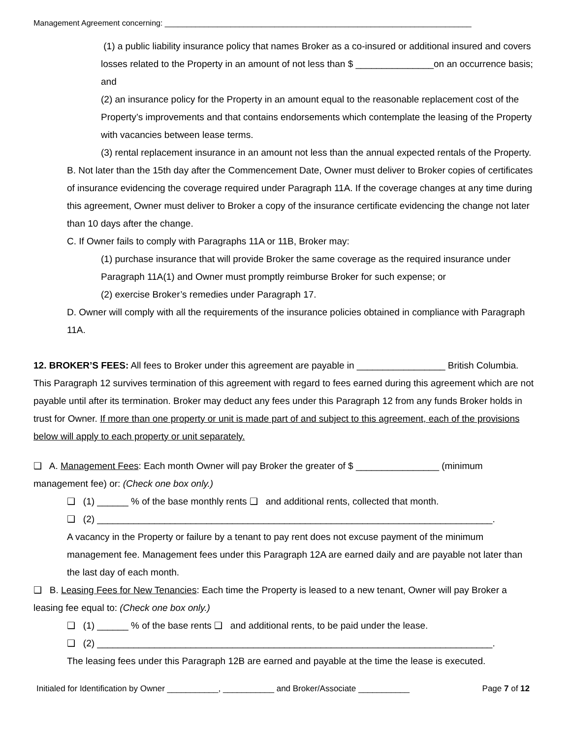Management Agreement concerning: ______________________________________________________________________
(1) a public liability insurance policy that names Broker as a co-insured or additional insured and covers losses related to the Property in an amount of not less than $ _______________on an occurrence basis; and
(2) an insurance policy for the Property in an amount equal to the reasonable replacement cost of the Property’s improvements and that contains endorsements which contemplate the leasing of the Property with vacancies between lease terms.
(3) rental replacement insurance in an amount not less than the annual expected rentals of the Property.
B. Not later than the 15th day after the Commencement Date, Owner must deliver to Broker copies of certificates of insurance evidencing the coverage required under Paragraph 11A. If the coverage changes at any time during this agreement, Owner must deliver to Broker a copy of the insurance certificate evidencing the change not later than 10 days after the change.
C. If Owner fails to comply with Paragraphs 11A or 11B, Broker may:
(1) purchase insurance that will provide Broker the same coverage as the required insurance under Paragraph 11A(1) and Owner must promptly reimburse Broker for such expense; or
(2) exercise Broker’s remedies under Paragraph 17.
D. Owner will comply with all the requirements of the insurance policies obtained in compliance with Paragraph 11A.
12. BROKER’S FEES: All fees to Broker under this agreement are payable in _________________ British Columbia. This Paragraph 12 survives termination of this agreement with regard to fees earned during this agreement which are not payable until after its termination. Broker may deduct any fees under this Paragraph 12 from any funds Broker holds in trust for Owner. If more than one property or unit is made part of and subject to this agreement, each of the provisions below will apply to each property or unit separately.
❑ A. Management Fees: Each month Owner will pay Broker the greater of $ ________________ (minimum management fee) or: (Check one box only.)
❑ (1) ______ % of the base monthly rents ❑ and additional rents, collected that month.
❑ (2) ____________________________________________________________________________.
A vacancy in the Property or failure by a tenant to pay rent does not excuse payment of the minimum management fee. Management fees under this Paragraph 12A are earned daily and are payable not later than the last day of each month.
❑ B. Leasing Fees for New Tenancies: Each time the Property is leased to a new tenant, Owner will pay Broker a leasing fee equal to: (Check one box only.)
❑ (1) ______ % of the base rents ❑ and additional rents, to be paid under the lease.
❑ (2) ____________________________________________________________________________.
The leasing fees under this Paragraph 12B are earned and payable at the time the lease is executed.
Initialed for Identification by Owner ___________, ___________ and Broker/Associate ___________ Page 7 of 12